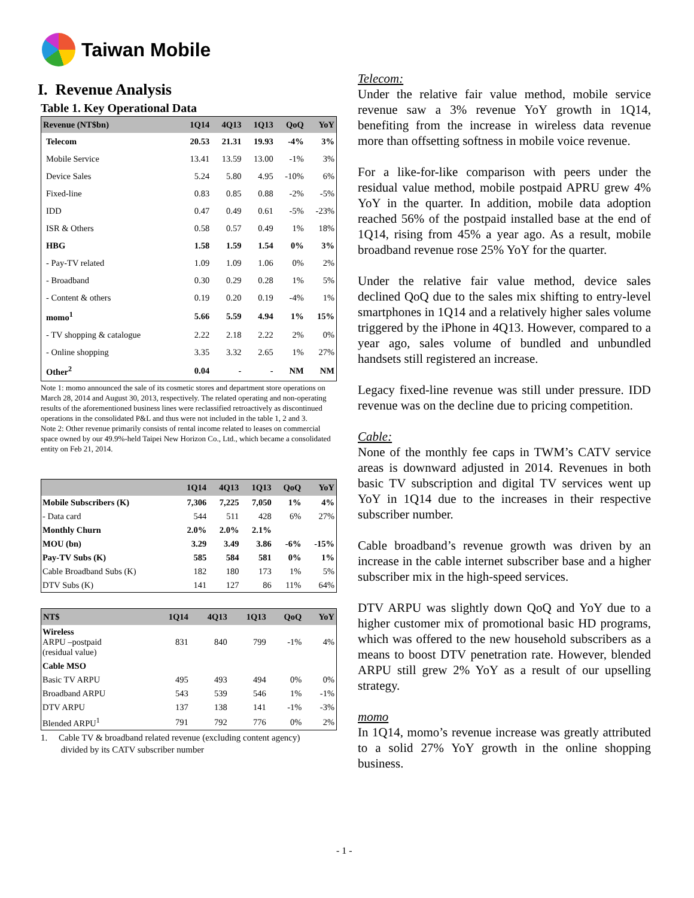Taiwan Mobile
I. Revenue Analysis
Table 1. Key Operational Data
| Revenue (NT$bn) | 1Q14 | 4Q13 | 1Q13 | QoQ | YoY |
| --- | --- | --- | --- | --- | --- |
| Telecom | 20.53 | 21.31 | 19.93 | -4% | 3% |
| Mobile Service | 13.41 | 13.59 | 13.00 | -1% | 3% |
| Device Sales | 5.24 | 5.80 | 4.95 | -10% | 6% |
| Fixed-line | 0.83 | 0.85 | 0.88 | -2% | -5% |
| IDD | 0.47 | 0.49 | 0.61 | -5% | -23% |
| ISR & Others | 0.58 | 0.57 | 0.49 | 1% | 18% |
| HBG | 1.58 | 1.59 | 1.54 | 0% | 3% |
| - Pay-TV related | 1.09 | 1.09 | 1.06 | 0% | 2% |
| - Broadband | 0.30 | 0.29 | 0.28 | 1% | 5% |
| - Content & others | 0.19 | 0.20 | 0.19 | -4% | 1% |
| momo<sup>1</sup> | 5.66 | 5.59 | 4.94 | 1% | 15% |
| - TV shopping & catalogue | 2.22 | 2.18 | 2.22 | 2% | 0% |
| - Online shopping | 3.35 | 3.32 | 2.65 | 1% | 27% |
| Other<sup>2</sup> | 0.04 | - | - | NM | NM |
Note 1: momo announced the sale of its cosmetic stores and department store operations on March 28, 2014 and August 30, 2013, respectively. The related operating and non-operating results of the aforementioned business lines were reclassified retroactively as discontinued operations in the consolidated P&L and thus were not included in the table 1, 2 and 3.
Note 2: Other revenue primarily consists of rental income related to leases on commercial space owned by our 49.9%-held Taipei New Horizon Co., Ltd., which became a consolidated entity on Feb 21, 2014.
| | 1Q14 | 4Q13 | 1Q13 | QoQ | YoY |
| --- | --- | --- | --- | --- | --- |
| Mobile Subscribers (K) | 7,306 | 7,225 | 7,050 | 1% | 4% |
| - Data card | 544 | 511 | 428 | 6% | 27% |
| Monthly Churn | 2.0% | 2.0% | 2.1% | | |
| MOU (bn) | 3.29 | 3.49 | 3.86 | -6% | -15% |
| Pay-TV Subs (K) | 585 | 584 | 581 | 0% | 1% |
| Cable Broadband Subs (K) | 182 | 180 | 173 | 1% | 5% |
| DTV Subs (K) | 141 | 127 | 86 | 11% | 64% |
| NT$ | 1Q14 | 4Q13 | 1Q13 | QoQ | YoY |
| --- | --- | --- | --- | --- | --- |
| Wireless ARPU –postpaid (residual value) | 831 | 840 | 799 | -1% | 4% |
| Cable MSO | | | | | |
| Basic TV ARPU | 495 | 493 | 494 | 0% | 0% |
| Broadband ARPU | 543 | 539 | 546 | 1% | -1% |
| DTV ARPU | 137 | 138 | 141 | -1% | -3% |
| Blended ARPU<sup>1</sup> | 791 | 792 | 776 | 0% | 2% |
1. Cable TV & broadband related revenue (excluding content agency)
divided by its CATV subscriber number
Telecom:
Under the relative fair value method, mobile service revenue saw a 3% revenue YoY growth in 1Q14, benefiting from the increase in wireless data revenue more than offsetting softness in mobile voice revenue.
For a like-for-like comparison with peers under the residual value method, mobile postpaid APRU grew 4% YoY in the quarter. In addition, mobile data adoption reached 56% of the postpaid installed base at the end of 1Q14, rising from 45% a year ago. As a result, mobile broadband revenue rose 25% YoY for the quarter.
Under the relative fair value method, device sales declined QoQ due to the sales mix shifting to entry-level smartphones in 1Q14 and a relatively higher sales volume triggered by the iPhone in 4Q13. However, compared to a year ago, sales volume of bundled and unbundled handsets still registered an increase.
Legacy fixed-line revenue was still under pressure. IDD revenue was on the decline due to pricing competition.
Cable:
None of the monthly fee caps in TWM’s CATV service areas is downward adjusted in 2014. Revenues in both basic TV subscription and digital TV services went up YoY in 1Q14 due to the increases in their respective subscriber number.
Cable broadband’s revenue growth was driven by an increase in the cable internet subscriber base and a higher subscriber mix in the high-speed services.
DTV ARPU was slightly down QoQ and YoY due to a higher customer mix of promotional basic HD programs, which was offered to the new household subscribers as a means to boost DTV penetration rate. However, blended ARPU still grew 2% YoY as a result of our upselling strategy.
momo
In 1Q14, momo’s revenue increase was greatly attributed to a solid 27% YoY growth in the online shopping business.
- 1 -